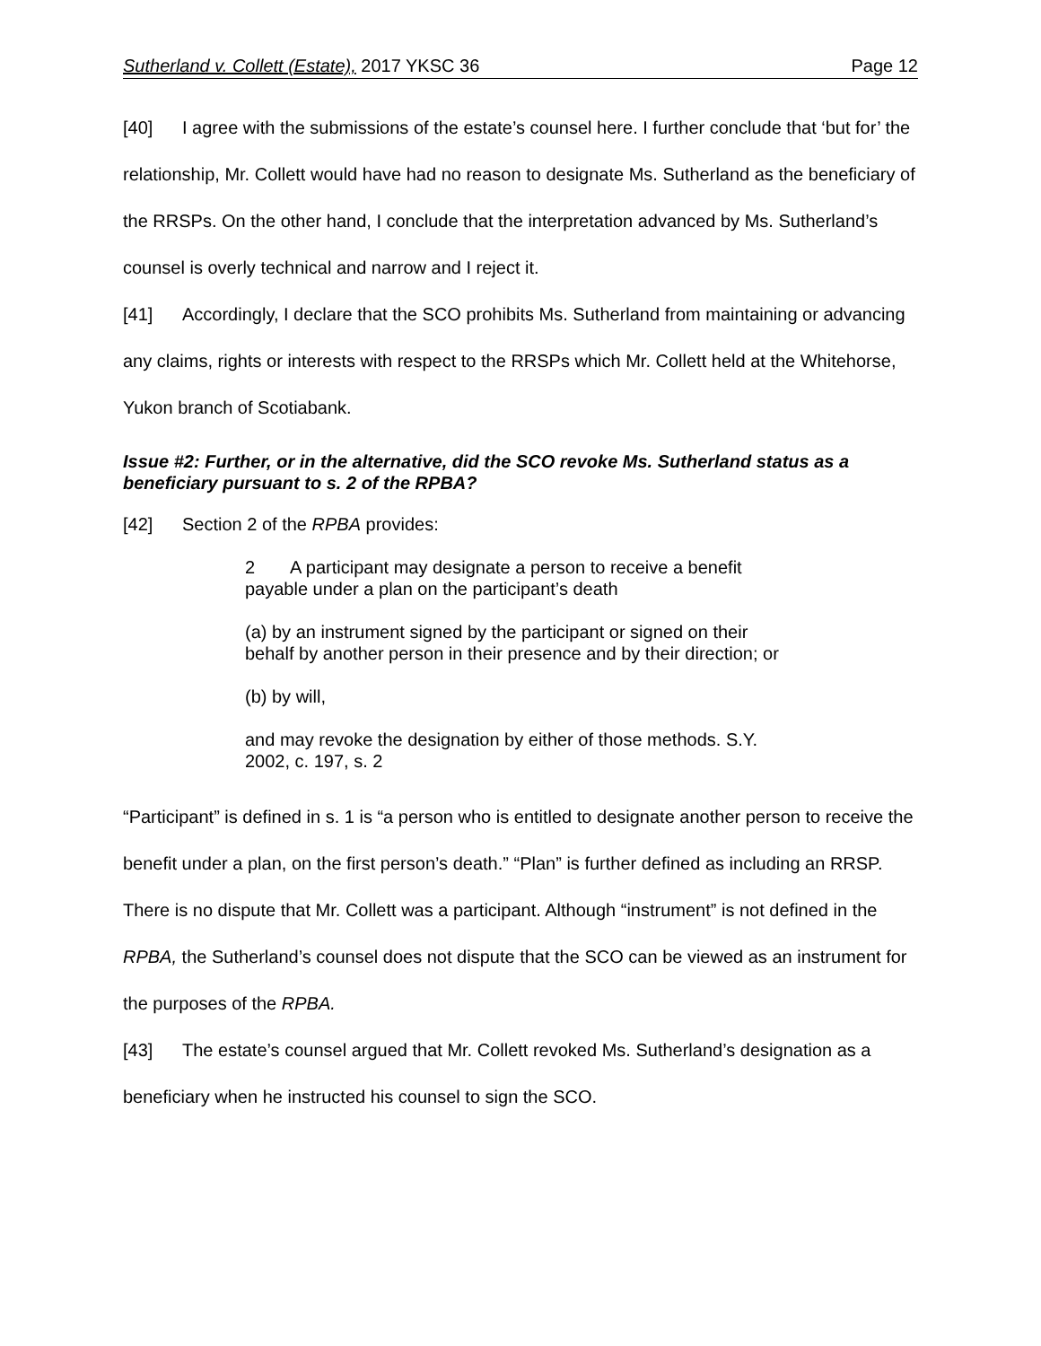Sutherland v. Collett (Estate), 2017 YKSC 36 Page 12
[40] I agree with the submissions of the estate’s counsel here. I further conclude that ‘but for’ the relationship, Mr. Collett would have had no reason to designate Ms. Sutherland as the beneficiary of the RRSPs. On the other hand, I conclude that the interpretation advanced by Ms. Sutherland’s counsel is overly technical and narrow and I reject it.
[41] Accordingly, I declare that the SCO prohibits Ms. Sutherland from maintaining or advancing any claims, rights or interests with respect to the RRSPs which Mr. Collett held at the Whitehorse, Yukon branch of Scotiabank.
Issue #2: Further, or in the alternative, did the SCO revoke Ms. Sutherland status as a beneficiary pursuant to s. 2 of the RPBA?
[42] Section 2 of the RPBA provides:
2 A participant may designate a person to receive a benefit payable under a plan on the participant’s death
(a) by an instrument signed by the participant or signed on their behalf by another person in their presence and by their direction; or
(b) by will,
and may revoke the designation by either of those methods. S.Y. 2002, c. 197, s. 2
“Participant” is defined in s. 1 is “a person who is entitled to designate another person to receive the benefit under a plan, on the first person’s death.” “Plan” is further defined as including an RRSP. There is no dispute that Mr. Collett was a participant. Although “instrument” is not defined in the RPBA, the Sutherland’s counsel does not dispute that the SCO can be viewed as an instrument for the purposes of the RPBA.
[43] The estate’s counsel argued that Mr. Collett revoked Ms. Sutherland’s designation as a beneficiary when he instructed his counsel to sign the SCO.